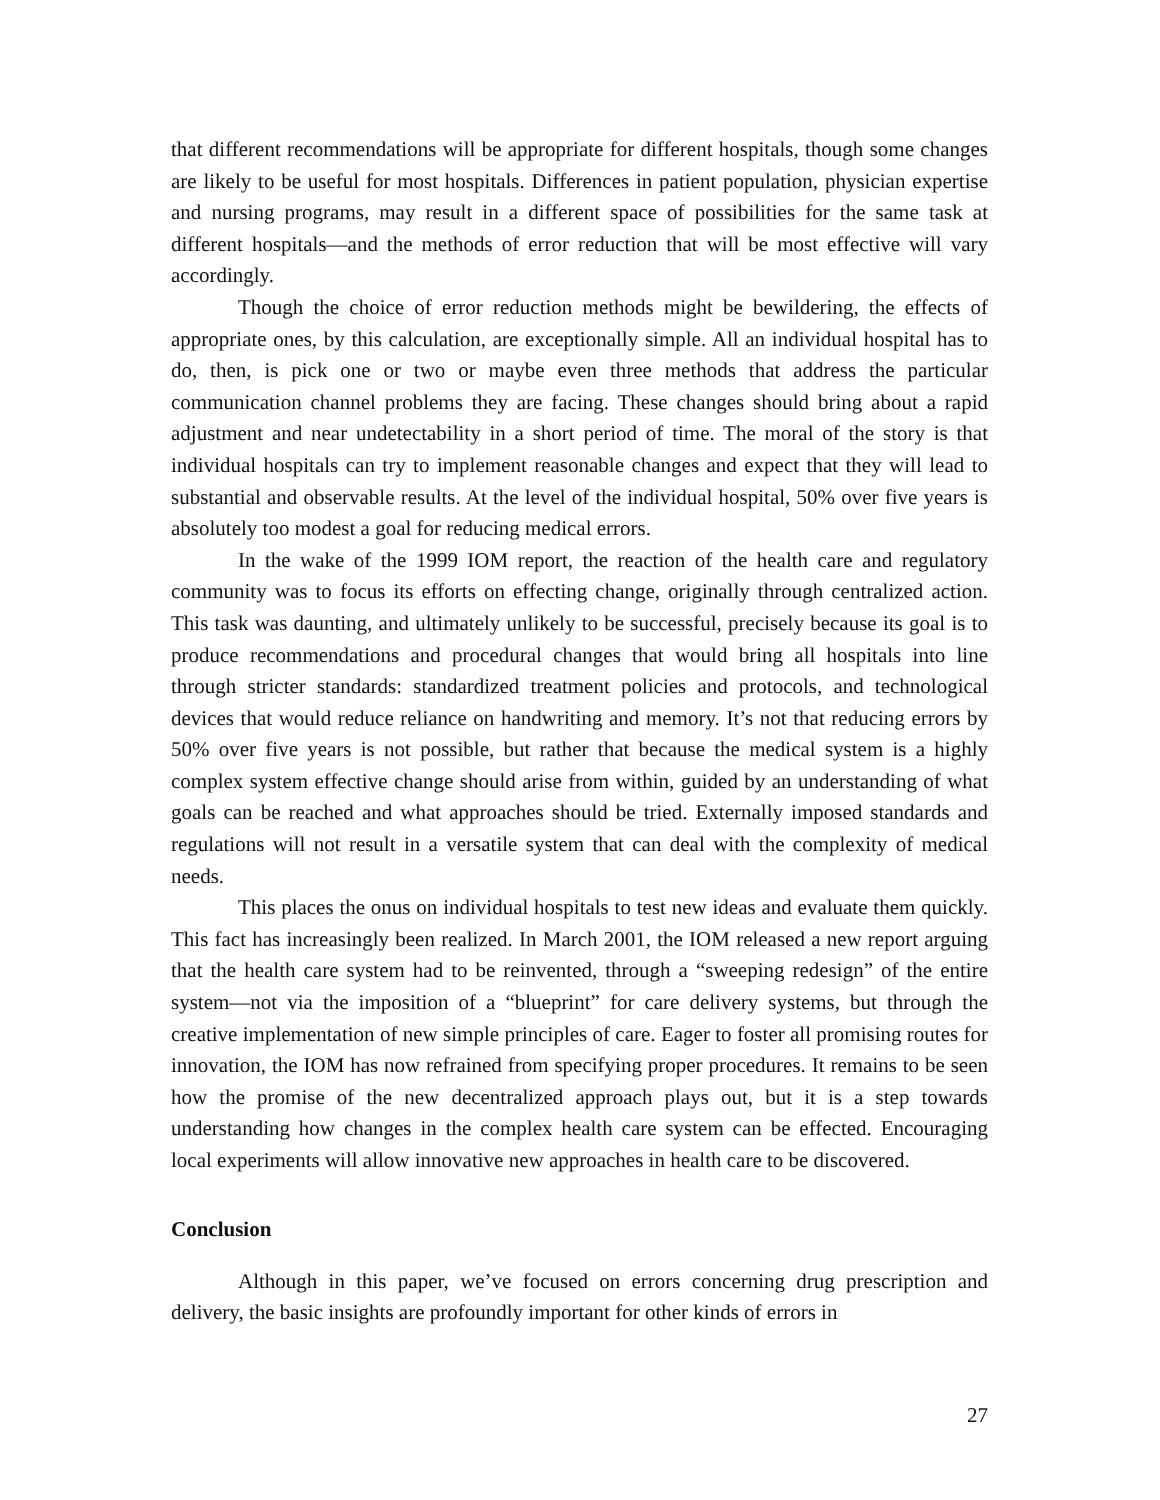that different recommendations will be appropriate for different hospitals, though some changes are likely to be useful for most hospitals. Differences in patient population, physician expertise and nursing programs, may result in a different space of possibilities for the same task at different hospitals—and the methods of error reduction that will be most effective will vary accordingly.
Though the choice of error reduction methods might be bewildering, the effects of appropriate ones, by this calculation, are exceptionally simple. All an individual hospital has to do, then, is pick one or two or maybe even three methods that address the particular communication channel problems they are facing. These changes should bring about a rapid adjustment and near undetectability in a short period of time. The moral of the story is that individual hospitals can try to implement reasonable changes and expect that they will lead to substantial and observable results. At the level of the individual hospital, 50% over five years is absolutely too modest a goal for reducing medical errors.
In the wake of the 1999 IOM report, the reaction of the health care and regulatory community was to focus its efforts on effecting change, originally through centralized action. This task was daunting, and ultimately unlikely to be successful, precisely because its goal is to produce recommendations and procedural changes that would bring all hospitals into line through stricter standards: standardized treatment policies and protocols, and technological devices that would reduce reliance on handwriting and memory. It’s not that reducing errors by 50% over five years is not possible, but rather that because the medical system is a highly complex system effective change should arise from within, guided by an understanding of what goals can be reached and what approaches should be tried. Externally imposed standards and regulations will not result in a versatile system that can deal with the complexity of medical needs.
This places the onus on individual hospitals to test new ideas and evaluate them quickly. This fact has increasingly been realized. In March 2001, the IOM released a new report arguing that the health care system had to be reinvented, through a “sweeping redesign” of the entire system—not via the imposition of a “blueprint” for care delivery systems, but through the creative implementation of new simple principles of care. Eager to foster all promising routes for innovation, the IOM has now refrained from specifying proper procedures. It remains to be seen how the promise of the new decentralized approach plays out, but it is a step towards understanding how changes in the complex health care system can be effected. Encouraging local experiments will allow innovative new approaches in health care to be discovered.
Conclusion
Although in this paper, we’ve focused on errors concerning drug prescription and delivery, the basic insights are profoundly important for other kinds of errors in
27